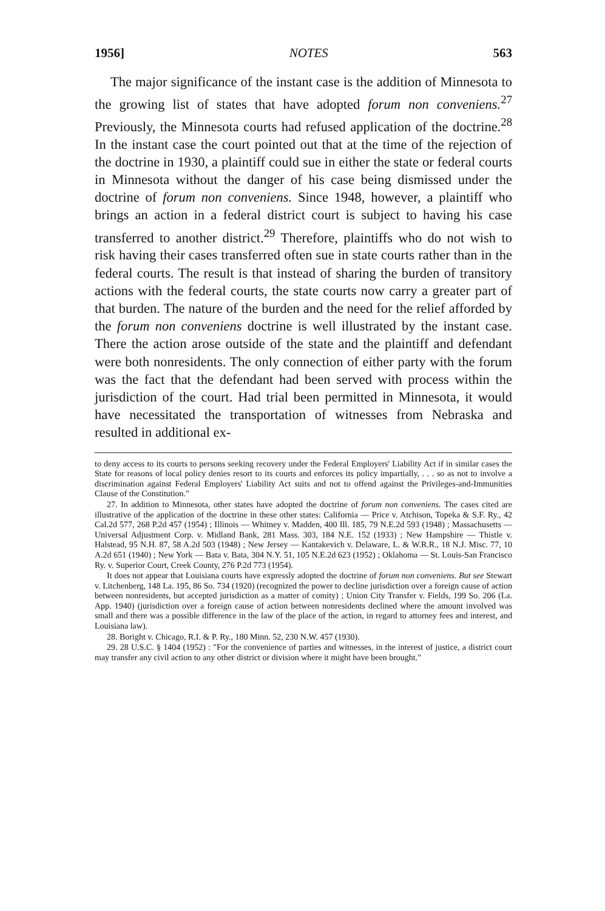1956] NOTES 563
The major significance of the instant case is the addition of Minnesota to the growing list of states that have adopted forum non conveniens.<sup>27</sup> Previously, the Minnesota courts had refused application of the doctrine.<sup>28</sup> In the instant case the court pointed out that at the time of the rejection of the doctrine in 1930, a plaintiff could sue in either the state or federal courts in Minnesota without the danger of his case being dismissed under the doctrine of forum non conveniens. Since 1948, however, a plaintiff who brings an action in a federal district court is subject to having his case transferred to another district.<sup>29</sup> Therefore, plaintiffs who do not wish to risk having their cases transferred often sue in state courts rather than in the federal courts. The result is that instead of sharing the burden of transitory actions with the federal courts, the state courts now carry a greater part of that burden. The nature of the burden and the need for the relief afforded by the forum non conveniens doctrine is well illustrated by the instant case. There the action arose outside of the state and the plaintiff and defendant were both nonresidents. The only connection of either party with the forum was the fact that the defendant had been served with process within the jurisdiction of the court. Had trial been permitted in Minnesota, it would have necessitated the transportation of witnesses from Nebraska and resulted in additional ex-
to deny access to its courts to persons seeking recovery under the Federal Employers' Liability Act if in similar cases the State for reasons of local policy denies resort to its courts and enforces its policy impartially, . . . so as not to involve a discrimination against Federal Employers' Liability Act suits and not to offend against the Privileges-and-Immunities Clause of the Constitution."
27. In addition to Minnesota, other states have adopted the doctrine of forum non conveniens. The cases cited are illustrative of the application of the doctrine in these other states: California — Price v. Atchison, Topeka & S.F. Ry., 42 Cal.2d 577, 268 P.2d 457 (1954) ; Illinois — Whitney v. Madden, 400 Ill. 185, 79 N.E.2d 593 (1948) ; Massachusetts — Universal Adjustment Corp. v. Midland Bank, 281 Mass. 303, 184 N.E. 152 (1933) ; New Hampshire — Thistle v. Halstead, 95 N.H. 87, 58 A.2d 503 (1948) ; New Jersey — Kantakevich v. Delaware, L. & W.R.R., 18 N.J. Misc. 77, 10 A.2d 651 (1940) ; New York — Bata v. Bata, 304 N.Y. 51, 105 N.E.2d 623 (1952) ; Oklahoma — St. Louis-San Francisco Ry. v. Superior Court, Creek County, 276 P.2d 773 (1954).
It does not appear that Louisiana courts have expressly adopted the doctrine of forum non conveniens. But see Stewart v. Litchenberg, 148 La. 195, 86 So. 734 (1920) (recognized the power to decline jurisdiction over a foreign cause of action between nonresidents, but accepted jurisdiction as a matter of comity) ; Union City Transfer v. Fields, 199 So. 206 (La. App. 1940) (jurisdiction over a foreign cause of action between nonresidents declined where the amount involved was small and there was a possible difference in the law of the place of the action, in regard to attorney fees and interest, and Louisiana law).
28. Boright v. Chicago, R.I. & P. Ry., 180 Minn. 52, 230 N.W. 457 (1930).
29. 28 U.S.C. § 1404 (1952) : "For the convenience of parties and witnesses, in the interest of justice, a district court may transfer any civil action to any other district or division where it might have been brought."